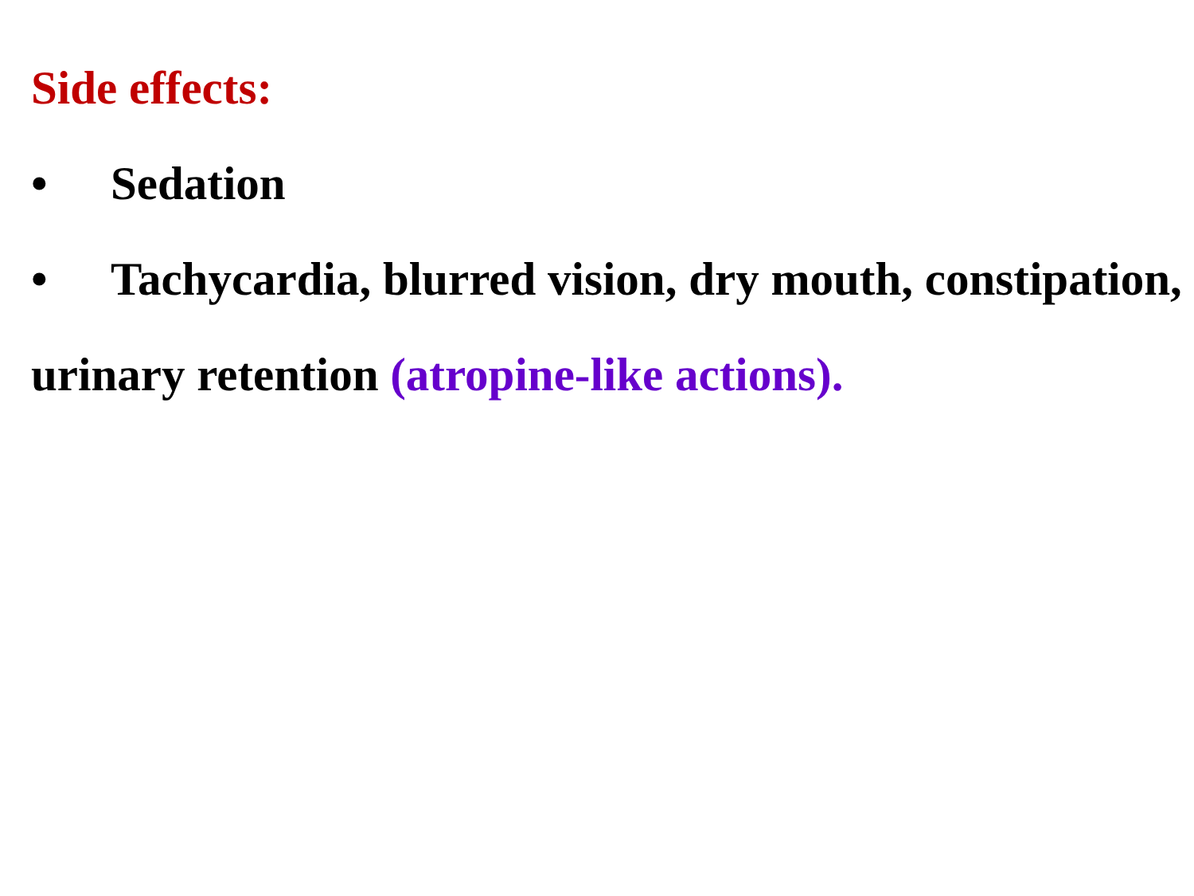Side effects:
• Sedation
• Tachycardia, blurred vision, dry mouth, constipation, urinary retention (atropine-like actions).